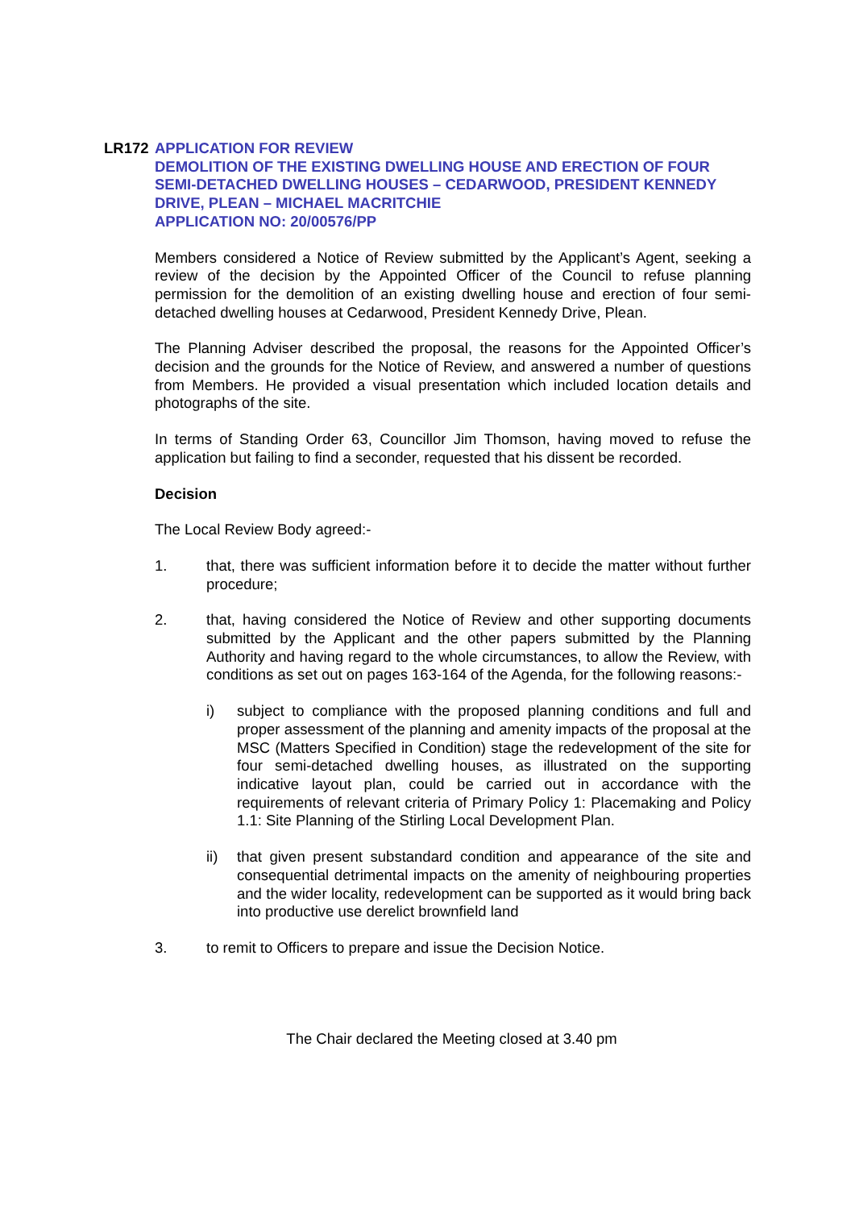LR172 APPLICATION FOR REVIEW
DEMOLITION OF THE EXISTING DWELLING HOUSE AND ERECTION OF FOUR SEMI-DETACHED DWELLING HOUSES – CEDARWOOD, PRESIDENT KENNEDY DRIVE, PLEAN – MICHAEL MACRITCHIE
APPLICATION NO: 20/00576/PP
Members considered a Notice of Review submitted by the Applicant’s Agent, seeking a review of the decision by the Appointed Officer of the Council to refuse planning permission for the demolition of an existing dwelling house and erection of four semi-detached dwelling houses at Cedarwood, President Kennedy Drive, Plean.
The Planning Adviser described the proposal, the reasons for the Appointed Officer’s decision and the grounds for the Notice of Review, and answered a number of questions from Members. He provided a visual presentation which included location details and photographs of the site.
In terms of Standing Order 63, Councillor Jim Thomson, having moved to refuse the application but failing to find a seconder, requested that his dissent be recorded.
Decision
The Local Review Body agreed:-
1. that, there was sufficient information before it to decide the matter without further procedure;
2. that, having considered the Notice of Review and other supporting documents submitted by the Applicant and the other papers submitted by the Planning Authority and having regard to the whole circumstances, to allow the Review, with conditions as set out on pages 163-164 of the Agenda, for the following reasons:-
i) subject to compliance with the proposed planning conditions and full and proper assessment of the planning and amenity impacts of the proposal at the MSC (Matters Specified in Condition) stage the redevelopment of the site for four semi-detached dwelling houses, as illustrated on the supporting indicative layout plan, could be carried out in accordance with the requirements of relevant criteria of Primary Policy 1: Placemaking and Policy 1.1: Site Planning of the Stirling Local Development Plan.
ii) that given present substandard condition and appearance of the site and consequential detrimental impacts on the amenity of neighbouring properties and the wider locality, redevelopment can be supported as it would bring back into productive use derelict brownfield land
3. to remit to Officers to prepare and issue the Decision Notice.
The Chair declared the Meeting closed at 3.40 pm